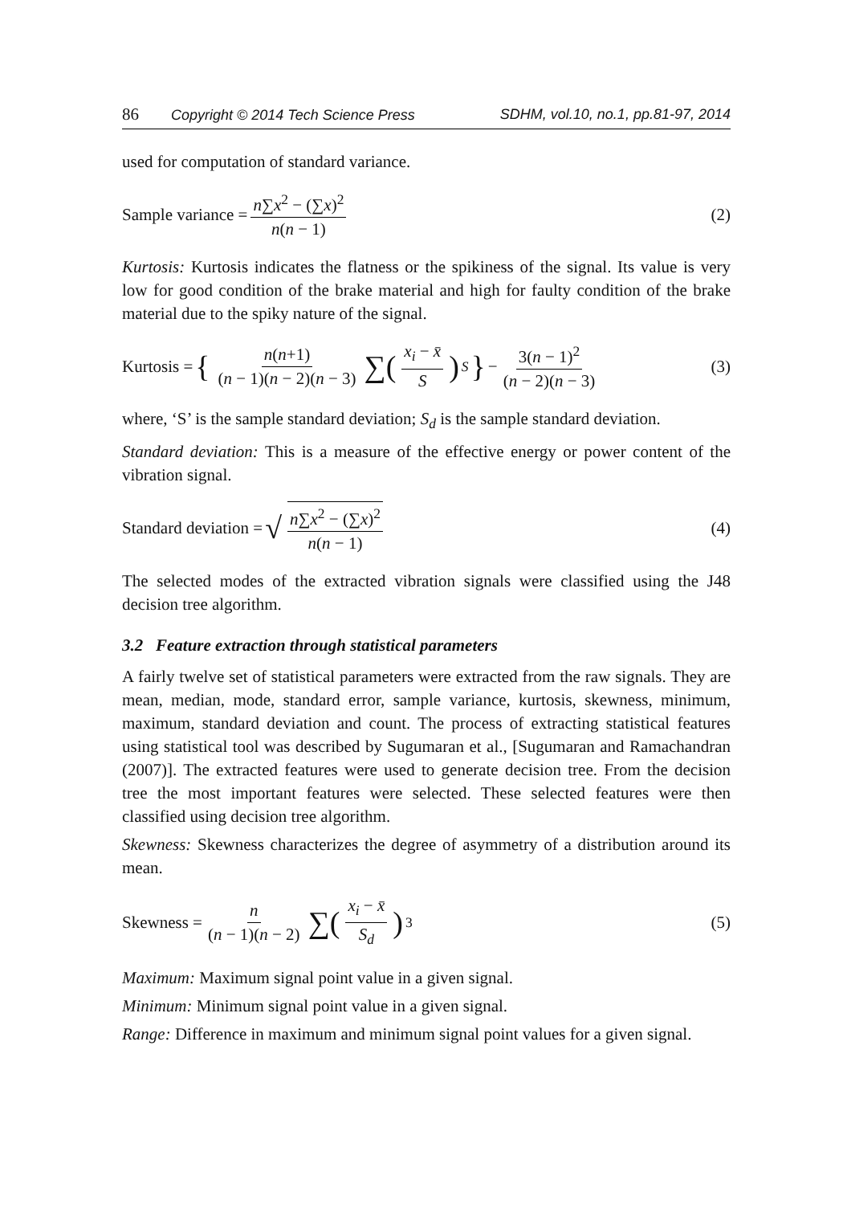86 Copyright © 2014 Tech Science Press SDHM, vol.10, no.1, pp.81-97, 2014
used for computation of standard variance.
Sample variance = n∑x<sup>2</sup> − (∑x)<sup>2</sup> n(n − 1) (2)
Kurtosis: Kurtosis indicates the flatness or the spikiness of the signal. Its value is very low for good condition of the brake material and high for faulty condition of the brake material due to the spiky nature of the signal.
Kurtosis = { n(n+1) (n − 1)(n − 2)(n − 3) ∑(x<sub>i</sub> − x̄ S)<sup>S</sup> } − 3(n − 1)<sup>2</sup> (n − 2)(n − 3) (3)
where, ‘S’ is the sample standard deviation; S<sub>d</sub> is the sample standard deviation.
Standard deviation: This is a measure of the effective energy or power content of the vibration signal.
Standard deviation = √ n∑x<sup>2</sup> − (∑x)<sup>2</sup> n(n − 1) (4)
The selected modes of the extracted vibration signals were classified using the J48 decision tree algorithm.
3.2 Feature extraction through statistical parameters
A fairly twelve set of statistical parameters were extracted from the raw signals. They are mean, median, mode, standard error, sample variance, kurtosis, skewness, minimum, maximum, standard deviation and count. The process of extracting statistical features using statistical tool was described by Sugumaran et al., [Sugumaran and Ramachandran (2007)]. The extracted features were used to generate decision tree. From the decision tree the most important features were selected. These selected features were then classified using decision tree algorithm.
Skewness: Skewness characterizes the degree of asymmetry of a distribution around its mean.
Skewness = n (n − 1)(n − 2) ∑(x<sub>i</sub> − x̄ S<sub>d</sub>)<sup>3</sup> (5)
Maximum: Maximum signal point value in a given signal.
Minimum: Minimum signal point value in a given signal.
Range: Difference in maximum and minimum signal point values for a given signal.